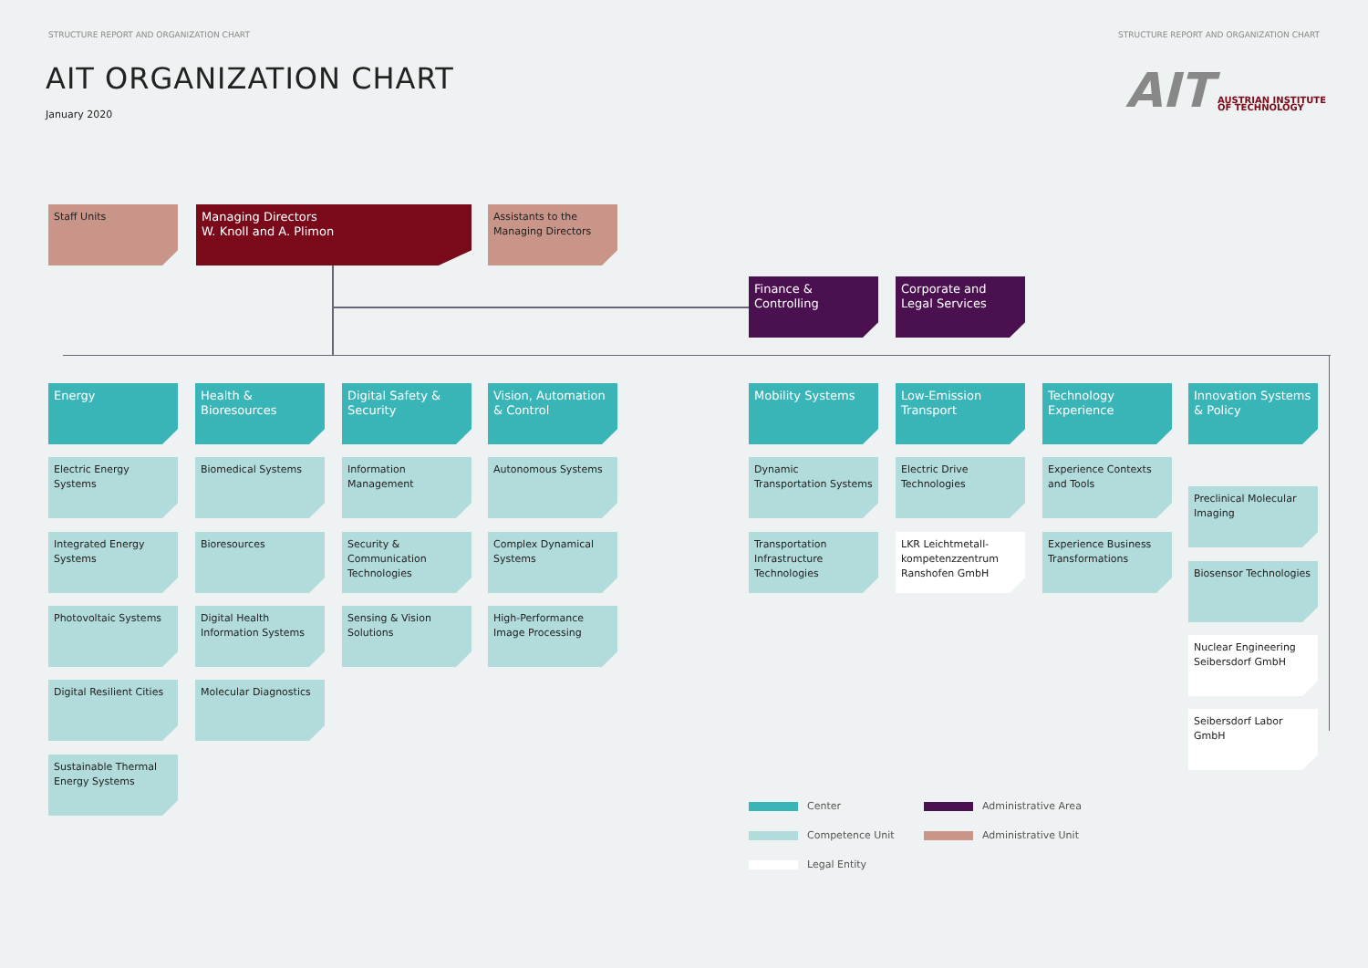STRUCTURE REPORT AND ORGANIZATION CHART STRUCTURE REPORT AND ORGANIZATION CHART
AIT ORGANIZATION CHART
January 2020
AIT AUSTRIAN INSTITUTE
OF TECHNOLOGY
Staff Units
Managing Directors
W. Knoll and A. Plimon
Assistants to the Managing Directors
Finance & Controlling
Corporate and Legal Services
Energy
Electric Energy Systems
Integrated Energy Systems
Photovoltaic Systems
Digital Resilient Cities
Sustainable Thermal Energy Systems
Health & Bioresources
Biomedical Systems
Bioresources
Digital Health Information Systems
Molecular Diagnostics
Digital Safety & Security
Information Management
Security & Communication Technologies
Sensing & Vision Solutions
Vision, Automation & Control
Autonomous Systems
Complex Dynamical Systems
High-Performance Image Processing
Mobility Systems
Dynamic Transportation Systems
Transportation Infrastructure Technologies
Low-Emission Transport
Electric Drive Technologies
LKR Leichtmetall-kompetenzzentrum Ranshofen GmbH
Technology Experience
Experience Contexts and Tools
Experience Business Transformations
Innovation Systems & Policy
Preclinical Molecular Imaging
Biosensor Technologies
Nuclear Engineering Seibersdorf GmbH
Seibersdorf Labor GmbH
Center Administrative Area
Competence Unit Administrative Unit
Legal Entity